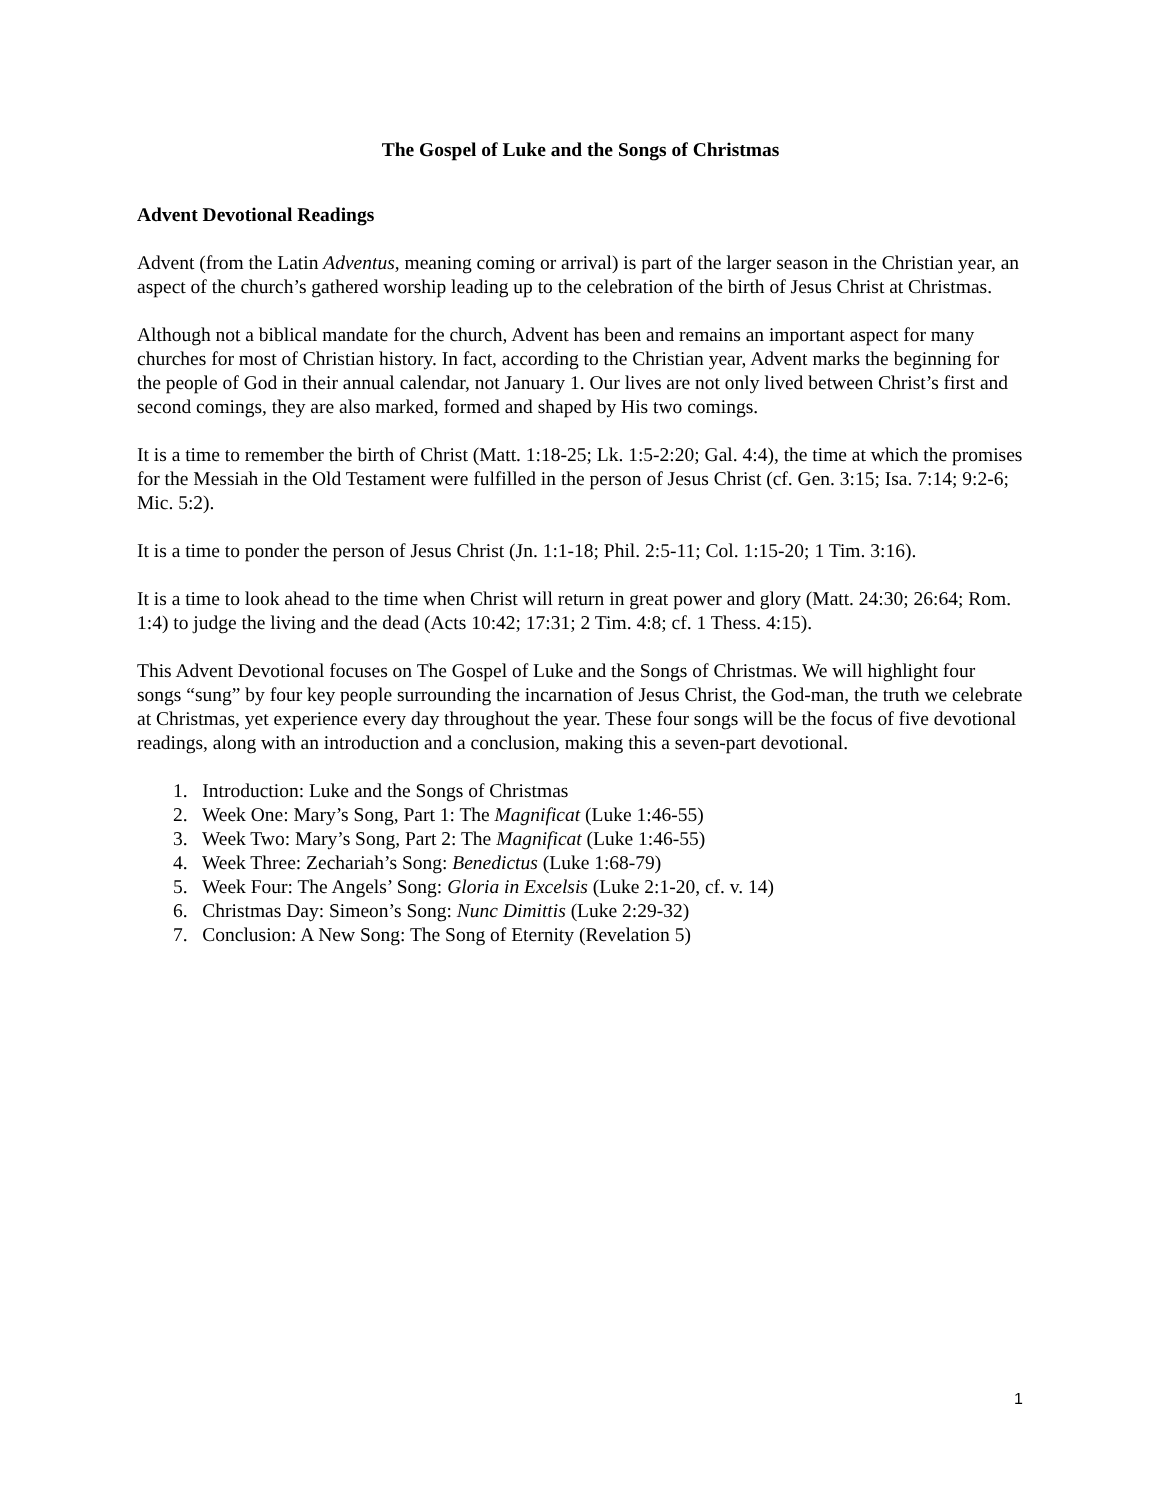The Gospel of Luke and the Songs of Christmas
Advent Devotional Readings
Advent (from the Latin Adventus, meaning coming or arrival) is part of the larger season in the Christian year, an aspect of the church’s gathered worship leading up to the celebration of the birth of Jesus Christ at Christmas.
Although not a biblical mandate for the church, Advent has been and remains an important aspect for many churches for most of Christian history. In fact, according to the Christian year, Advent marks the beginning for the people of God in their annual calendar, not January 1. Our lives are not only lived between Christ’s first and second comings, they are also marked, formed and shaped by His two comings.
It is a time to remember the birth of Christ (Matt. 1:18-25; Lk. 1:5-2:20; Gal. 4:4), the time at which the promises for the Messiah in the Old Testament were fulfilled in the person of Jesus Christ (cf. Gen. 3:15; Isa. 7:14; 9:2-6; Mic. 5:2).
It is a time to ponder the person of Jesus Christ (Jn. 1:1-18; Phil. 2:5-11; Col. 1:15-20; 1 Tim. 3:16).
It is a time to look ahead to the time when Christ will return in great power and glory (Matt. 24:30; 26:64; Rom. 1:4) to judge the living and the dead (Acts 10:42; 17:31; 2 Tim. 4:8; cf. 1 Thess. 4:15).
This Advent Devotional focuses on The Gospel of Luke and the Songs of Christmas. We will highlight four songs “sung” by four key people surrounding the incarnation of Jesus Christ, the God-man, the truth we celebrate at Christmas, yet experience every day throughout the year. These four songs will be the focus of five devotional readings, along with an introduction and a conclusion, making this a seven-part devotional.
1. Introduction: Luke and the Songs of Christmas
2. Week One: Mary’s Song, Part 1: The Magnificat (Luke 1:46-55)
3. Week Two: Mary’s Song, Part 2: The Magnificat (Luke 1:46-55)
4. Week Three: Zechariah’s Song: Benedictus (Luke 1:68-79)
5. Week Four: The Angels’ Song: Gloria in Excelsis (Luke 2:1-20, cf. v. 14)
6. Christmas Day: Simeon’s Song: Nunc Dimittis (Luke 2:29-32)
7. Conclusion: A New Song: The Song of Eternity (Revelation 5)
1